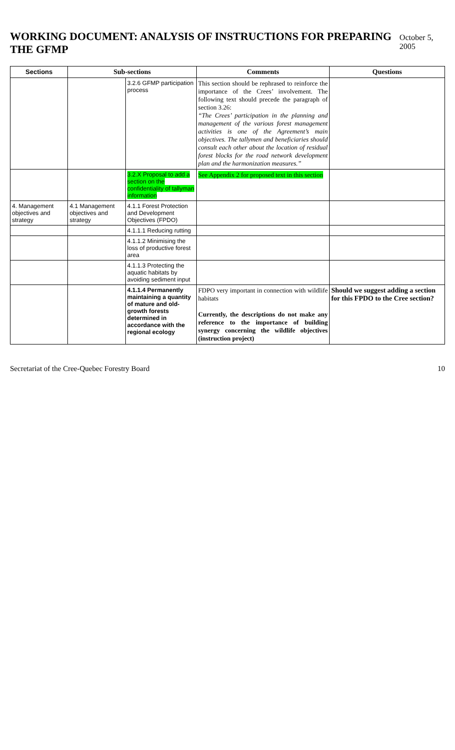WORKING DOCUMENT: ANALYSIS OF INSTRUCTIONS FOR PREPARING THE GFMP
October 5, 2005
| Sections | Sub-sections | | Comments | Questions |
| --- | --- | --- | --- | --- |
| | | 3.2.6 GFMP participation process | This section should be rephrased to reinforce the importance of the Crees’ involvement. The following text should precede the paragraph of section 3.26: “The Crees’ participation in the planning and management of the various forest management activities is one of the Agreement’s main objectives. The tallymen and beneficiaries should consult each other about the location of residual forest blocks for the road network development plan and the harmonization measures.” | |
| | | 3.2.X Proposal to add a section on the confidentiality of tallyman information | See Appendix 2 for proposed text in this section | |
| 4. Management objectives and strategy | 4.1 Management objectives and strategy | 4.1.1 Forest Protection and Development Objectives (FPDO) | | |
| | | 4.1.1.1 Reducing rutting | | |
| | | 4.1.1.2 Minimising the loss of productive forest area | | |
| | | 4.1.1.3 Protecting the aquatic habitats by avoiding sediment input | | |
| | | 4.1.1.4 Permanently maintaining a quantity of mature and old-growth forests determined in accordance with the regional ecology | FDPO very important in connection with wildlife habitats Currently, the descriptions do not make any reference to the importance of building synergy concerning the wildlife objectives (instruction project) | Should we suggest adding a section for this FPDO to the Cree section? |
Secretariat of the Cree-Quebec Forestry Board 10